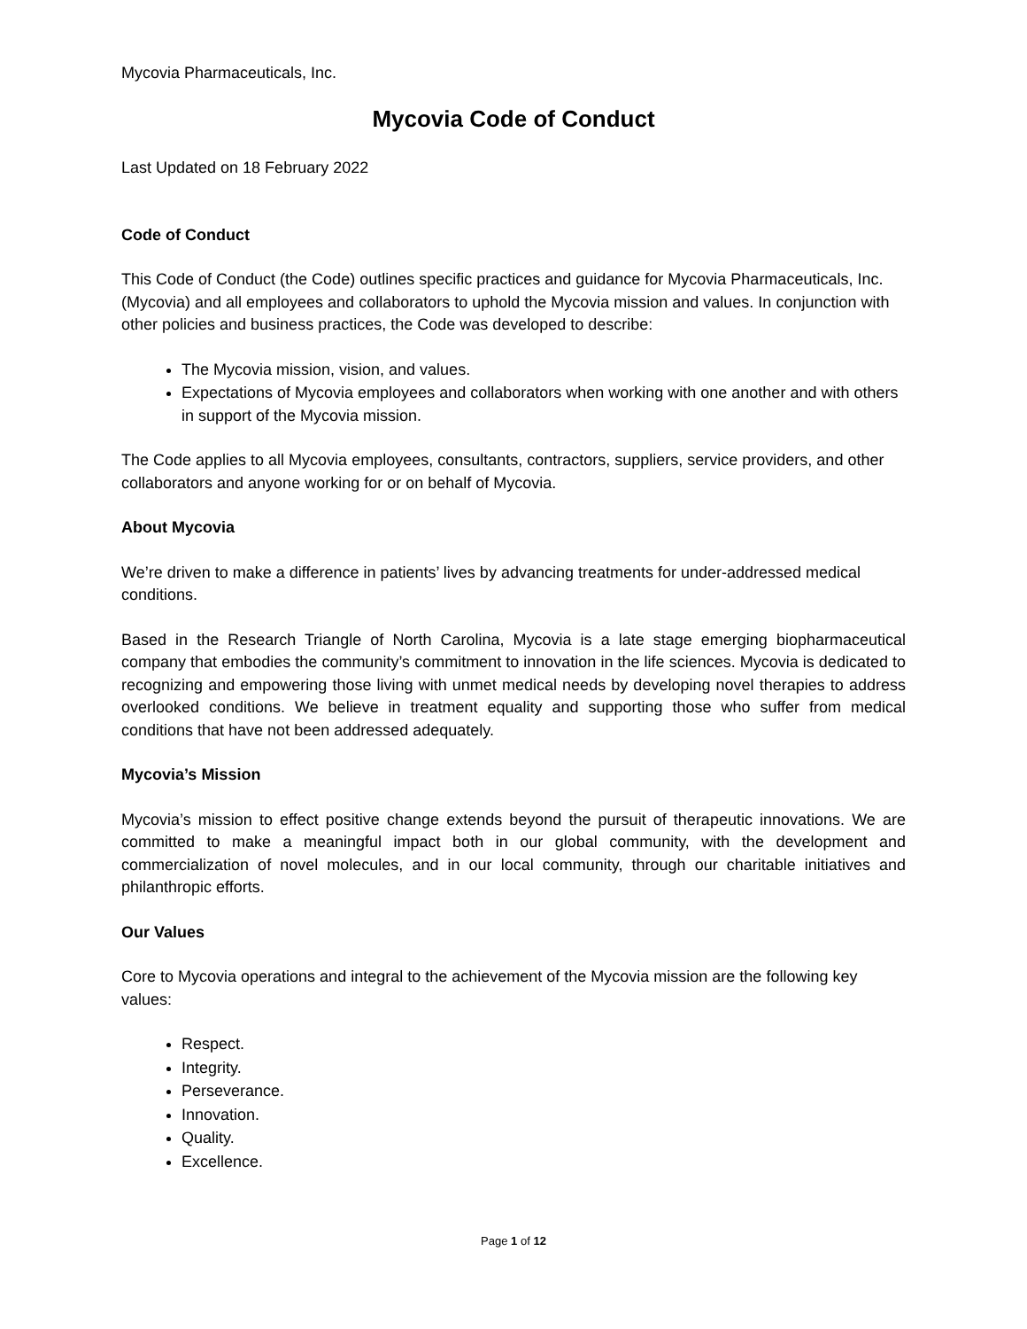Mycovia Pharmaceuticals, Inc.
Mycovia Code of Conduct
Last Updated on 18 February 2022
Code of Conduct
This Code of Conduct (the Code) outlines specific practices and guidance for Mycovia Pharmaceuticals, Inc. (Mycovia) and all employees and collaborators to uphold the Mycovia mission and values. In conjunction with other policies and business practices, the Code was developed to describe:
The Mycovia mission, vision, and values.
Expectations of Mycovia employees and collaborators when working with one another and with others in support of the Mycovia mission.
The Code applies to all Mycovia employees, consultants, contractors, suppliers, service providers, and other collaborators and anyone working for or on behalf of Mycovia.
About Mycovia
We’re driven to make a difference in patients’ lives by advancing treatments for under-addressed medical conditions.
Based in the Research Triangle of North Carolina, Mycovia is a late stage emerging biopharmaceutical company that embodies the community’s commitment to innovation in the life sciences. Mycovia is dedicated to recognizing and empowering those living with unmet medical needs by developing novel therapies to address overlooked conditions. We believe in treatment equality and supporting those who suffer from medical conditions that have not been addressed adequately.
Mycovia’s Mission
Mycovia’s mission to effect positive change extends beyond the pursuit of therapeutic innovations. We are committed to make a meaningful impact both in our global community, with the development and commercialization of novel molecules, and in our local community, through our charitable initiatives and philanthropic efforts.
Our Values
Core to Mycovia operations and integral to the achievement of the Mycovia mission are the following key values:
Respect.
Integrity.
Perseverance.
Innovation.
Quality.
Excellence.
Page 1 of 12